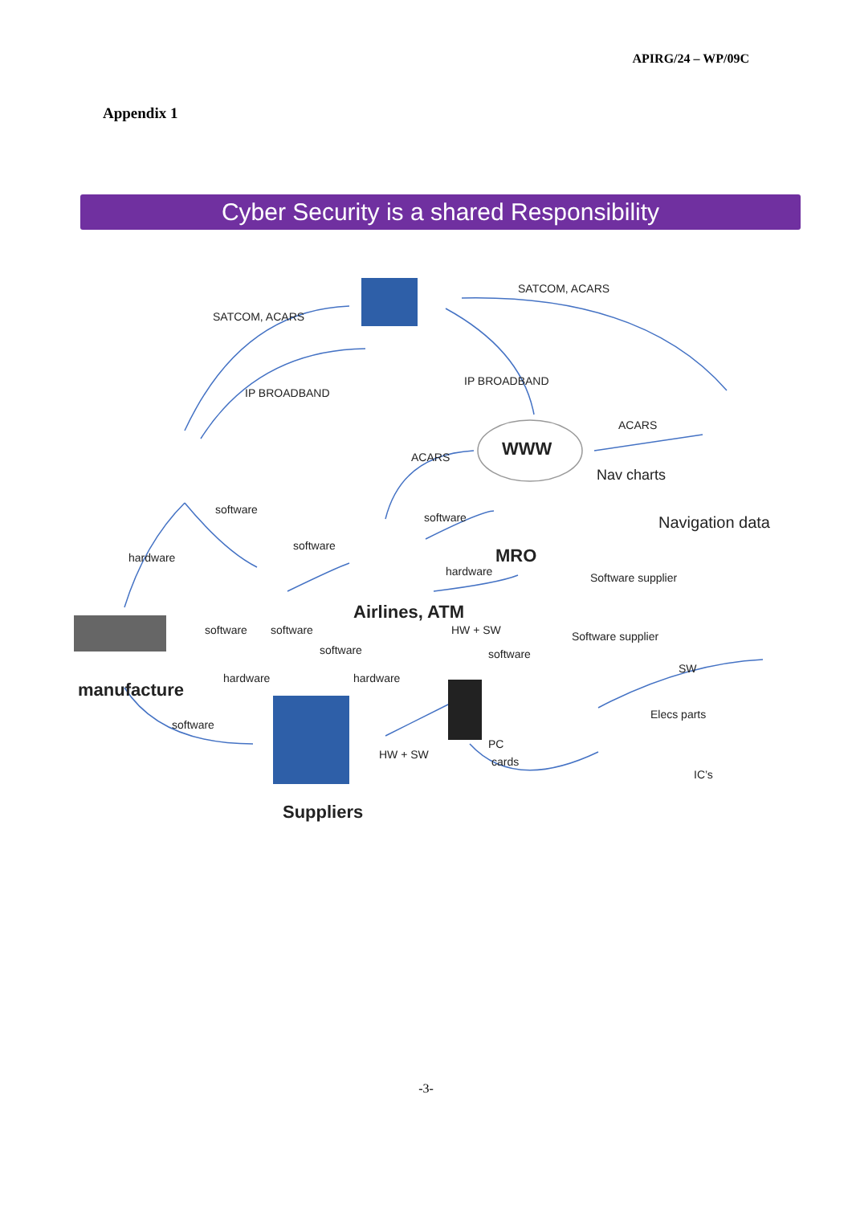APIRG/24 – WP/09C
Appendix 1
Cyber Security is a shared Responsibility
SATCOM, ACARS
SATCOM, ACARS
IP BROADBAND
IP BROADBAND
WWW
ACARS
ACARS
Nav charts
Navigation data
software
hardware
software
software
MRO
hardware
Airlines, ATM
Software supplier
Software supplier HW + SW software software
software software
manufacture
hardware hardware
SW
software
Elecs parts
HW + SW
PC
cards
IC’s
Suppliers
-3-